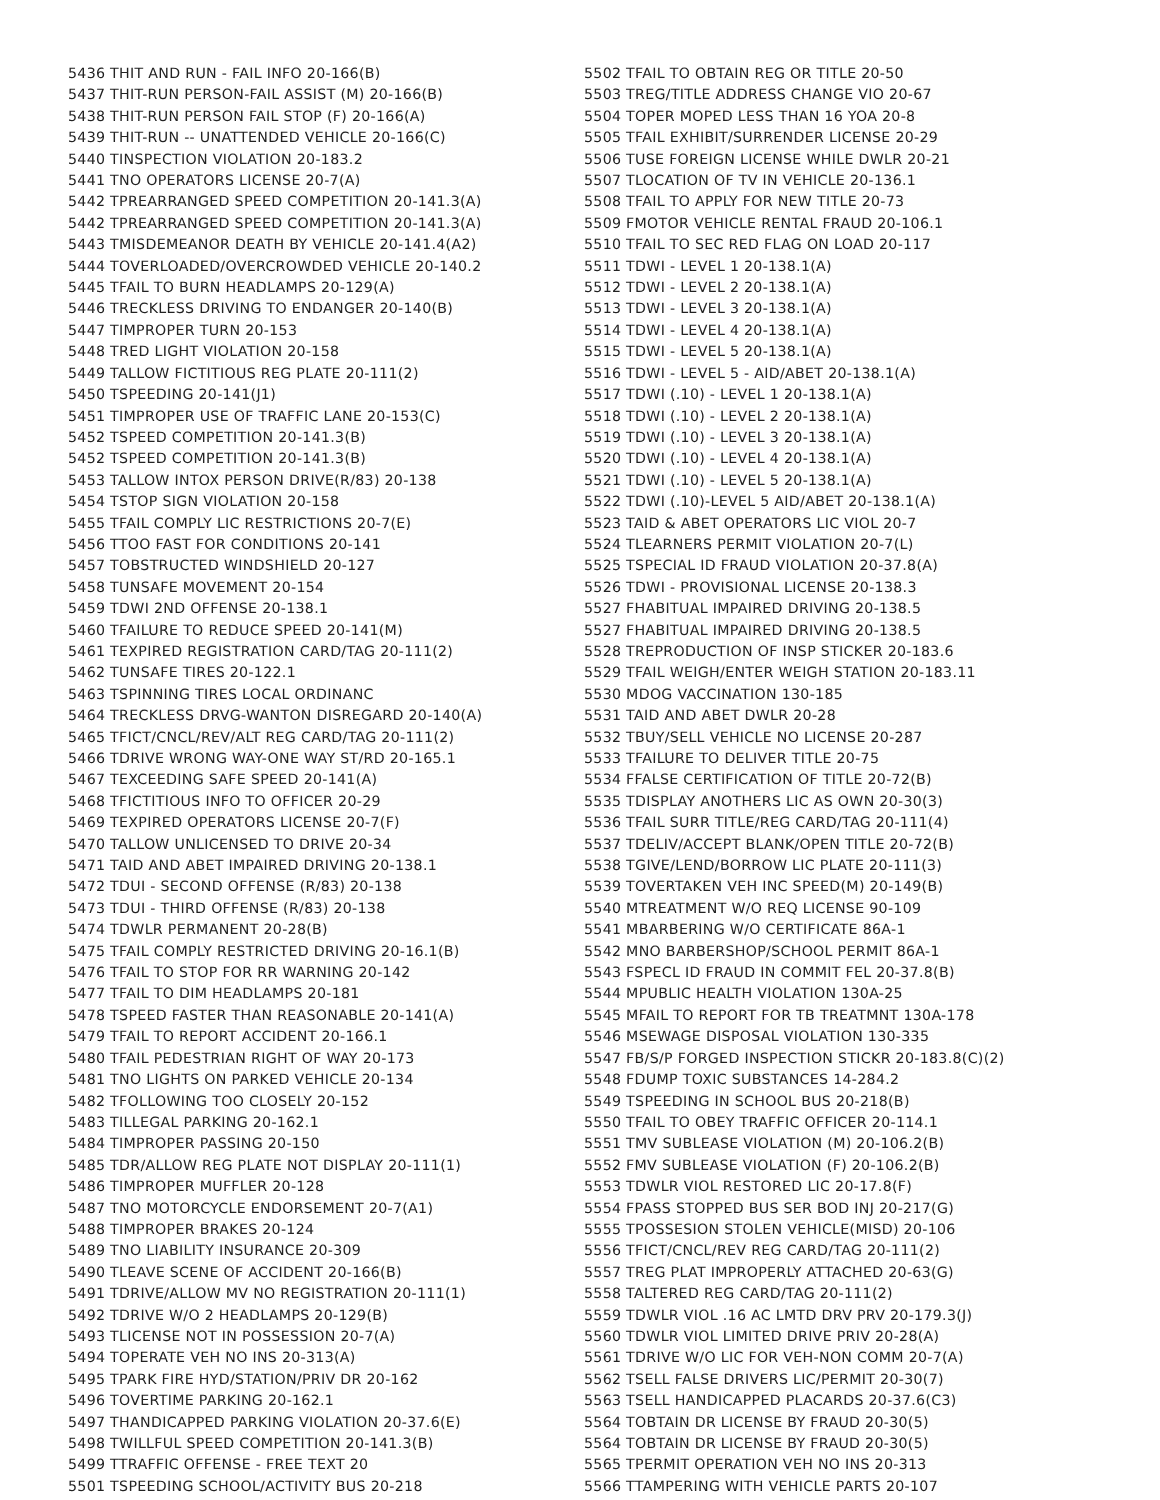5436 THIT AND RUN - FAIL INFO 20-166(B)
5437 THIT-RUN PERSON-FAIL ASSIST (M) 20-166(B)
5438 THIT-RUN PERSON FAIL STOP (F) 20-166(A)
5439 THIT-RUN -- UNATTENDED VEHICLE 20-166(C)
5440 TINSPECTION VIOLATION 20-183.2
5441 TNO OPERATORS LICENSE 20-7(A)
5442 TPREARRANGED SPEED COMPETITION 20-141.3(A)
5442 TPREARRANGED SPEED COMPETITION 20-141.3(A)
5443 TMISDEMEANOR DEATH BY VEHICLE 20-141.4(A2)
5444 TOVERLOADED/OVERCROWDED VEHICLE 20-140.2
5445 TFAIL TO BURN HEADLAMPS 20-129(A)
5446 TRECKLESS DRIVING TO ENDANGER 20-140(B)
5447 TIMPROPER TURN 20-153
5448 TRED LIGHT VIOLATION 20-158
5449 TALLOW FICTITIOUS REG PLATE 20-111(2)
5450 TSPEEDING 20-141(J1)
5451 TIMPROPER USE OF TRAFFIC LANE 20-153(C)
5452 TSPEED COMPETITION 20-141.3(B)
5452 TSPEED COMPETITION 20-141.3(B)
5453 TALLOW INTOX PERSON DRIVE(R/83) 20-138
5454 TSTOP SIGN VIOLATION 20-158
5455 TFAIL COMPLY LIC RESTRICTIONS 20-7(E)
5456 TTOO FAST FOR CONDITIONS 20-141
5457 TOBSTRUCTED WINDSHIELD 20-127
5458 TUNSAFE MOVEMENT 20-154
5459 TDWI 2ND OFFENSE 20-138.1
5460 TFAILURE TO REDUCE SPEED 20-141(M)
5461 TEXPIRED REGISTRATION CARD/TAG 20-111(2)
5462 TUNSAFE TIRES 20-122.1
5463 TSPINNING TIRES LOCAL ORDINANC
5464 TRECKLESS DRVG-WANTON DISREGARD 20-140(A)
5465 TFICT/CNCL/REV/ALT REG CARD/TAG 20-111(2)
5466 TDRIVE WRONG WAY-ONE WAY ST/RD 20-165.1
5467 TEXCEEDING SAFE SPEED 20-141(A)
5468 TFICTITIOUS INFO TO OFFICER 20-29
5469 TEXPIRED OPERATORS LICENSE 20-7(F)
5470 TALLOW UNLICENSED TO DRIVE 20-34
5471 TAID AND ABET IMPAIRED DRIVING 20-138.1
5472 TDUI - SECOND OFFENSE (R/83) 20-138
5473 TDUI - THIRD OFFENSE (R/83) 20-138
5474 TDWLR PERMANENT 20-28(B)
5475 TFAIL COMPLY RESTRICTED DRIVING 20-16.1(B)
5476 TFAIL TO STOP FOR RR WARNING 20-142
5477 TFAIL TO DIM HEADLAMPS 20-181
5478 TSPEED FASTER THAN REASONABLE 20-141(A)
5479 TFAIL TO REPORT ACCIDENT 20-166.1
5480 TFAIL PEDESTRIAN RIGHT OF WAY 20-173
5481 TNO LIGHTS ON PARKED VEHICLE 20-134
5482 TFOLLOWING TOO CLOSELY 20-152
5483 TILLEGAL PARKING 20-162.1
5484 TIMPROPER PASSING 20-150
5485 TDR/ALLOW REG PLATE NOT DISPLAY 20-111(1)
5486 TIMPROPER MUFFLER 20-128
5487 TNO MOTORCYCLE ENDORSEMENT 20-7(A1)
5488 TIMPROPER BRAKES 20-124
5489 TNO LIABILITY INSURANCE 20-309
5490 TLEAVE SCENE OF ACCIDENT 20-166(B)
5491 TDRIVE/ALLOW MV NO REGISTRATION 20-111(1)
5492 TDRIVE W/O 2 HEADLAMPS 20-129(B)
5493 TLICENSE NOT IN POSSESSION 20-7(A)
5494 TOPERATE VEH NO INS 20-313(A)
5495 TPARK FIRE HYD/STATION/PRIV DR 20-162
5496 TOVERTIME PARKING 20-162.1
5497 THANDICAPPED PARKING VIOLATION 20-37.6(E)
5498 TWILLFUL SPEED COMPETITION 20-141.3(B)
5499 TTRAFFIC OFFENSE - FREE TEXT 20
5501 TSPEEDING SCHOOL/ACTIVITY BUS 20-218
5502 TFAIL TO OBTAIN REG OR TITLE 20-50
5503 TREG/TITLE ADDRESS CHANGE VIO 20-67
5504 TOPER MOPED LESS THAN 16 YOA 20-8
5505 TFAIL EXHIBIT/SURRENDER LICENSE 20-29
5506 TUSE FOREIGN LICENSE WHILE DWLR 20-21
5507 TLOCATION OF TV IN VEHICLE 20-136.1
5508 TFAIL TO APPLY FOR NEW TITLE 20-73
5509 FMOTOR VEHICLE RENTAL FRAUD 20-106.1
5510 TFAIL TO SEC RED FLAG ON LOAD 20-117
5511 TDWI - LEVEL 1 20-138.1(A)
5512 TDWI - LEVEL 2 20-138.1(A)
5513 TDWI - LEVEL 3 20-138.1(A)
5514 TDWI - LEVEL 4 20-138.1(A)
5515 TDWI - LEVEL 5 20-138.1(A)
5516 TDWI - LEVEL 5 - AID/ABET 20-138.1(A)
5517 TDWI (.10) - LEVEL 1 20-138.1(A)
5518 TDWI (.10) - LEVEL 2 20-138.1(A)
5519 TDWI (.10) - LEVEL 3 20-138.1(A)
5520 TDWI (.10) - LEVEL 4 20-138.1(A)
5521 TDWI (.10) - LEVEL 5 20-138.1(A)
5522 TDWI (.10)-LEVEL 5 AID/ABET 20-138.1(A)
5523 TAID & ABET OPERATORS LIC VIOL 20-7
5524 TLEARNERS PERMIT VIOLATION 20-7(L)
5525 TSPECIAL ID FRAUD VIOLATION 20-37.8(A)
5526 TDWI - PROVISIONAL LICENSE 20-138.3
5527 FHABITUAL IMPAIRED DRIVING 20-138.5
5527 FHABITUAL IMPAIRED DRIVING 20-138.5
5528 TREPRODUCTION OF INSP STICKER 20-183.6
5529 TFAIL WEIGH/ENTER WEIGH STATION 20-183.11
5530 MDOG VACCINATION 130-185
5531 TAID AND ABET DWLR 20-28
5532 TBUY/SELL VEHICLE NO LICENSE 20-287
5533 TFAILURE TO DELIVER TITLE 20-75
5534 FFALSE CERTIFICATION OF TITLE 20-72(B)
5535 TDISPLAY ANOTHERS LIC AS OWN 20-30(3)
5536 TFAIL SURR TITLE/REG CARD/TAG 20-111(4)
5537 TDELIV/ACCEPT BLANK/OPEN TITLE 20-72(B)
5538 TGIVE/LEND/BORROW LIC PLATE 20-111(3)
5539 TOVERTAKEN VEH INC SPEED(M) 20-149(B)
5540 MTREATMENT W/O REQ LICENSE 90-109
5541 MBARBERING W/O CERTIFICATE 86A-1
5542 MNO BARBERSHOP/SCHOOL PERMIT 86A-1
5543 FSPECL ID FRAUD IN COMMIT FEL 20-37.8(B)
5544 MPUBLIC HEALTH VIOLATION 130A-25
5545 MFAIL TO REPORT FOR TB TREATMNT 130A-178
5546 MSEWAGE DISPOSAL VIOLATION 130-335
5547 FB/S/P FORGED INSPECTION STICKR 20-183.8(C)(2)
5548 FDUMP TOXIC SUBSTANCES 14-284.2
5549 TSPEEDING IN SCHOOL BUS 20-218(B)
5550 TFAIL TO OBEY TRAFFIC OFFICER 20-114.1
5551 TMV SUBLEASE VIOLATION (M) 20-106.2(B)
5552 FMV SUBLEASE VIOLATION (F) 20-106.2(B)
5553 TDWLR VIOL RESTORED LIC 20-17.8(F)
5554 FPASS STOPPED BUS SER BOD INJ 20-217(G)
5555 TPOSSESION STOLEN VEHICLE(MISD) 20-106
5556 TFICT/CNCL/REV REG CARD/TAG 20-111(2)
5557 TREG PLAT IMPROPERLY ATTACHED 20-63(G)
5558 TALTERED REG CARD/TAG 20-111(2)
5559 TDWLR VIOL .16 AC LMTD DRV PRV 20-179.3(J)
5560 TDWLR VIOL LIMITED DRIVE PRIV 20-28(A)
5561 TDRIVE W/O LIC FOR VEH-NON COMM 20-7(A)
5562 TSELL FALSE DRIVERS LIC/PERMIT 20-30(7)
5563 TSELL HANDICAPPED PLACARDS 20-37.6(C3)
5564 TOBTAIN DR LICENSE BY FRAUD 20-30(5)
5564 TOBTAIN DR LICENSE BY FRAUD 20-30(5)
5565 TPERMIT OPERATION VEH NO INS 20-313
5566 TTAMPERING WITH VEHICLE PARTS 20-107